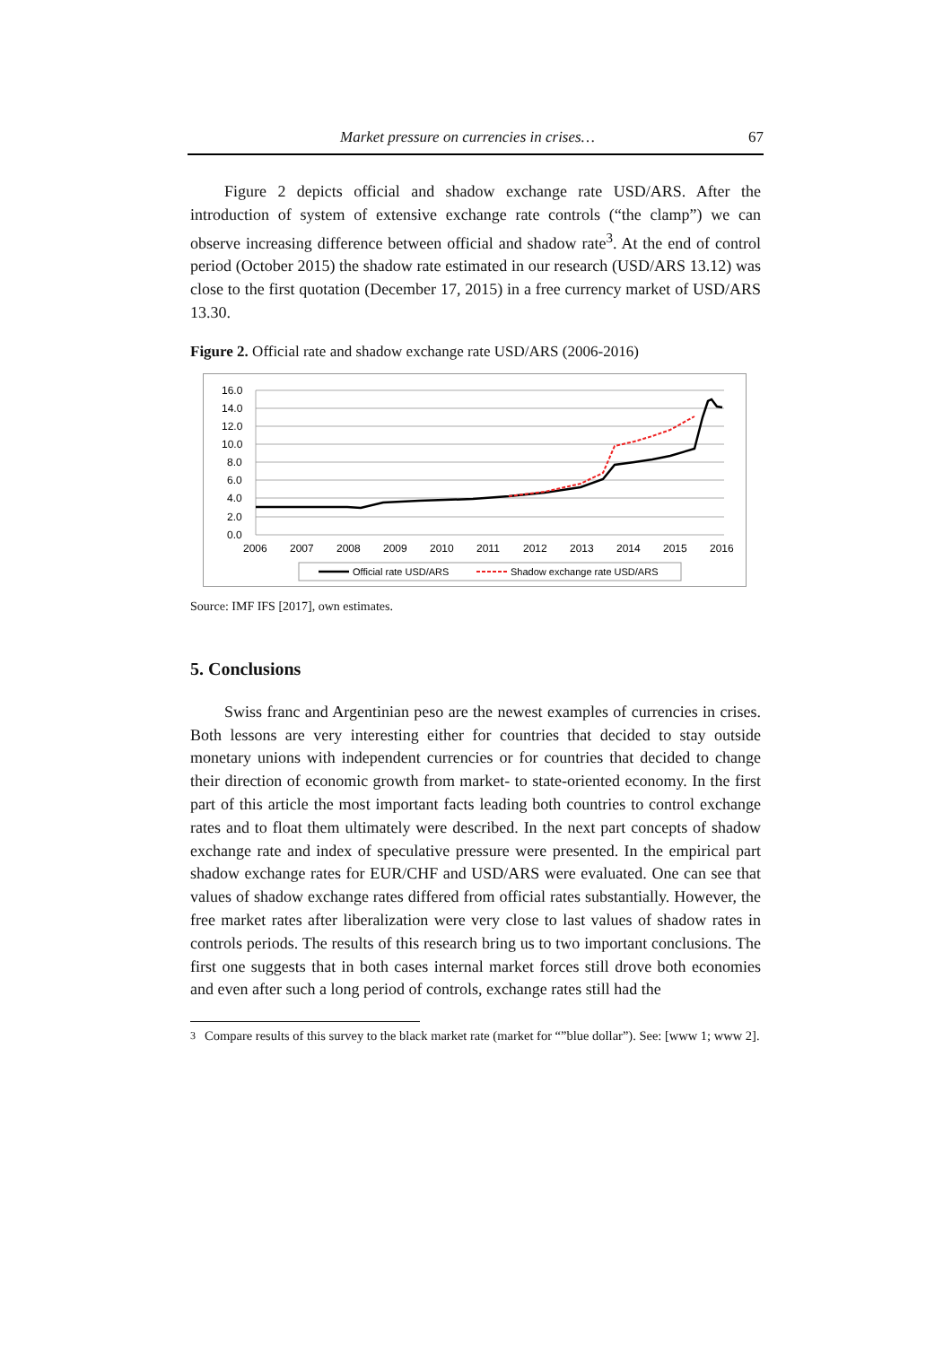Market pressure on currencies in crises… 67
Figure 2 depicts official and shadow exchange rate USD/ARS. After the introduction of system of extensive exchange rate controls (“the clamp”) we can observe increasing difference between official and shadow rate<sup>3</sup>. At the end of control period (October 2015) the shadow rate estimated in our research (USD/ARS 13.12) was close to the first quotation (December 17, 2015) in a free currency market of USD/ARS 13.30.
Figure 2. Official rate and shadow exchange rate USD/ARS (2006-2016)
16.0
14.0
12.0
10.0
8.0
6.0
4.0
2.0
0.0
2006
2007
2008
2009
2010
2011
2012
2013
2014
2015
2016
Official rate USD/ARS
Shadow exchange rate USD/ARS
Source: IMF IFS [2017], own estimates.
5. Conclusions
Swiss franc and Argentinian peso are the newest examples of currencies in crises. Both lessons are very interesting either for countries that decided to stay outside monetary unions with independent currencies or for countries that decided to change their direction of economic growth from market- to state-oriented economy. In the first part of this article the most important facts leading both countries to control exchange rates and to float them ultimately were described. In the next part concepts of shadow exchange rate and index of speculative pressure were presented. In the empirical part shadow exchange rates for EUR/CHF and USD/ARS were evaluated. One can see that values of shadow exchange rates differed from official rates substantially. However, the free market rates after liberalization were very close to last values of shadow rates in controls periods. The results of this research bring us to two important conclusions. The first one suggests that in both cases internal market forces still drove both economies and even after such a long period of controls, exchange rates still had the
<sup>3</sup> Compare results of this survey to the black market rate (market for “”blue dollar”). See: [www 1; www 2].